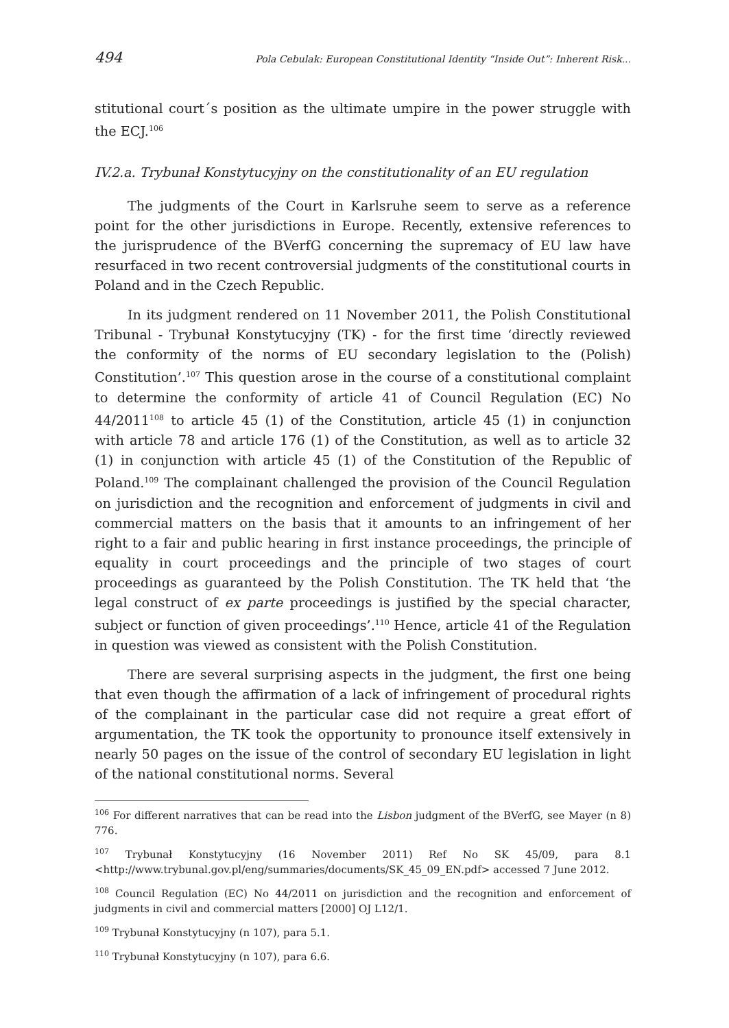494 Pola Cebulak: European Constitutional Identity “Inside Out”: Inherent Risk...
stitutional court´s position as the ultimate umpire in the power struggle with the ECJ.<sup>106</sup>
IV.2.a. Trybunał Konstytucyjny on the constitutionality of an EU regulation
The judgments of the Court in Karlsruhe seem to serve as a reference point for the other jurisdictions in Europe. Recently, extensive references to the jurisprudence of the BVerfG concerning the supremacy of EU law have resurfaced in two recent controversial judgments of the constitutional courts in Poland and in the Czech Republic.
In its judgment rendered on 11 November 2011, the Polish Constitutional Tribunal - Trybunał Konstytucyjny (TK) - for the first time ‘directly reviewed the conformity of the norms of EU secondary legislation to the (Polish) Constitution’.<sup>107</sup> This question arose in the course of a constitutional complaint to determine the conformity of article 41 of Council Regulation (EC) No 44/2011<sup>108</sup> to article 45 (1) of the Constitution, article 45 (1) in conjunction with article 78 and article 176 (1) of the Constitution, as well as to article 32 (1) in conjunction with article 45 (1) of the Constitution of the Republic of Poland.<sup>109</sup> The complainant challenged the provision of the Council Regulation on jurisdiction and the recognition and enforcement of judgments in civil and commercial matters on the basis that it amounts to an infringement of her right to a fair and public hearing in first instance proceedings, the principle of equality in court proceedings and the principle of two stages of court proceedings as guaranteed by the Polish Constitution. The TK held that ‘the legal construct of ex parte proceedings is justified by the special character, subject or function of given proceedings’.<sup>110</sup> Hence, article 41 of the Regulation in question was viewed as consistent with the Polish Constitution.
There are several surprising aspects in the judgment, the first one being that even though the affirmation of a lack of infringement of procedural rights of the complainant in the particular case did not require a great effort of argumentation, the TK took the opportunity to pronounce itself extensively in nearly 50 pages on the issue of the control of secondary EU legislation in light of the national constitutional norms. Several
<sup>106</sup> For different narratives that can be read into the Lisbon judgment of the BVerfG, see Mayer (n 8) 776.
<sup>107</sup> Trybunał Konstytucyjny (16 November 2011) Ref No SK 45/09, para 8.1 <http://www.trybunal.gov.pl/eng/summaries/documents/SK_45_09_EN.pdf> accessed 7 June 2012.
<sup>108</sup> Council Regulation (EC) No 44/2011 on jurisdiction and the recognition and enforcement of judgments in civil and commercial matters [2000] OJ L12/1.
<sup>109</sup> Trybunał Konstytucyjny (n 107), para 5.1.
<sup>110</sup> Trybunał Konstytucyjny (n 107), para 6.6.